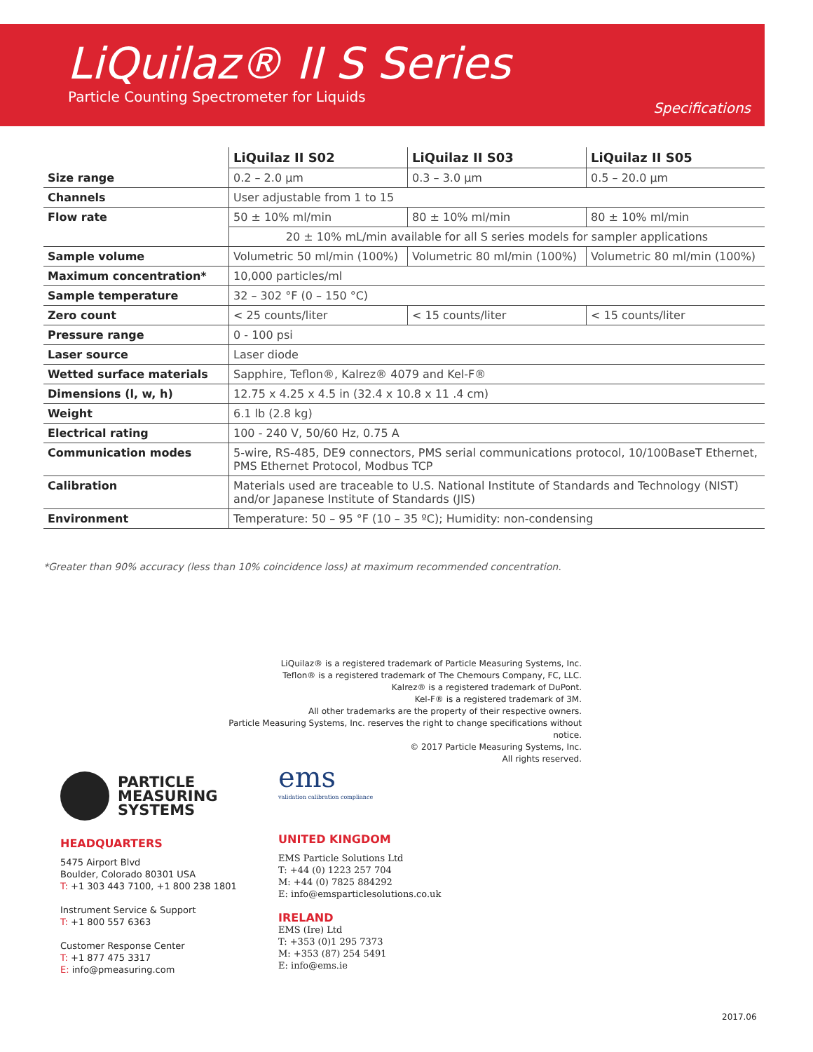LiQuilaz® II S Series
Particle Counting Spectrometer for Liquids
Specifications
| | LiQuilaz II S02 | LiQuilaz II S03 | LiQuilaz II S05 |
| --- | --- | --- | --- |
| Size range | 0.2 – 2.0 µm | 0.3 – 3.0 µm | 0.5 – 20.0 µm |
| Channels | User adjustable from 1 to 15 | | |
| Flow rate | 50 ± 10% ml/min | 80 ± 10% ml/min | 80 ± 10% ml/min |
| | 20 ± 10% mL/min available for all S series models for sampler applications | | |
| Sample volume | Volumetric 50 ml/min (100%) | Volumetric 80 ml/min (100%) | Volumetric 80 ml/min (100%) |
| Maximum concentration* | 10,000 particles/ml | | |
| Sample temperature | 32 – 302 °F (0 – 150 °C) | | |
| Zero count | < 25 counts/liter | < 15 counts/liter | < 15 counts/liter |
| Pressure range | 0 - 100 psi | | |
| Laser source | Laser diode | | |
| Wetted surface materials | Sapphire, Teflon®, Kalrez® 4079 and Kel-F® | | |
| Dimensions (l, w, h) | 12.75 x 4.25 x 4.5 in (32.4 x 10.8 x 11 .4 cm) | | |
| Weight | 6.1 lb (2.8 kg) | | |
| Electrical rating | 100 - 240 V, 50/60 Hz, 0.75 A | | |
| Communication modes | 5-wire, RS-485, DE9 connectors, PMS serial communications protocol, 10/100BaseT Ethernet, PMS Ethernet Protocol, Modbus TCP | | |
| Calibration | Materials used are traceable to U.S. National Institute of Standards and Technology (NIST) and/or Japanese Institute of Standards (JIS) | | |
| Environment | Temperature: 50 – 95 °F (10 – 35 ºC); Humidity: non-condensing | | |
*Greater than 90% accuracy (less than 10% coincidence loss) at maximum recommended concentration.
LiQuilaz® is a registered trademark of Particle Measuring Systems, Inc.
Teflon® is a registered trademark of The Chemours Company, FC, LLC.
Kalrez® is a registered trademark of DuPont.
Kel-F® is a registered trademark of 3M.
All other trademarks are the property of their respective owners.
Particle Measuring Systems, Inc. reserves the right to change specifications without notice.
© 2017 Particle Measuring Systems, Inc.
All rights reserved.
PARTICLE
MEASURING
SYSTEMS
HEADQUARTERS
5475 Airport Blvd
Boulder, Colorado 80301 USA
T: +1 303 443 7100, +1 800 238 1801
Instrument Service & Support
T: +1 800 557 6363
Customer Response Center
T: +1 877 475 3317
E: info@pmeasuring.com
ems
validation calibration compliance
UNITED KINGDOM
EMS Particle Solutions Ltd
T: +44 (0) 1223 257 704
M: +44 (0) 7825 884292
E: info@emsparticlesolutions.co.uk
IRELAND
EMS (Ire) Ltd
T: +353 (0)1 295 7373
M: +353 (87) 254 5491
E: info@ems.ie
2017.06